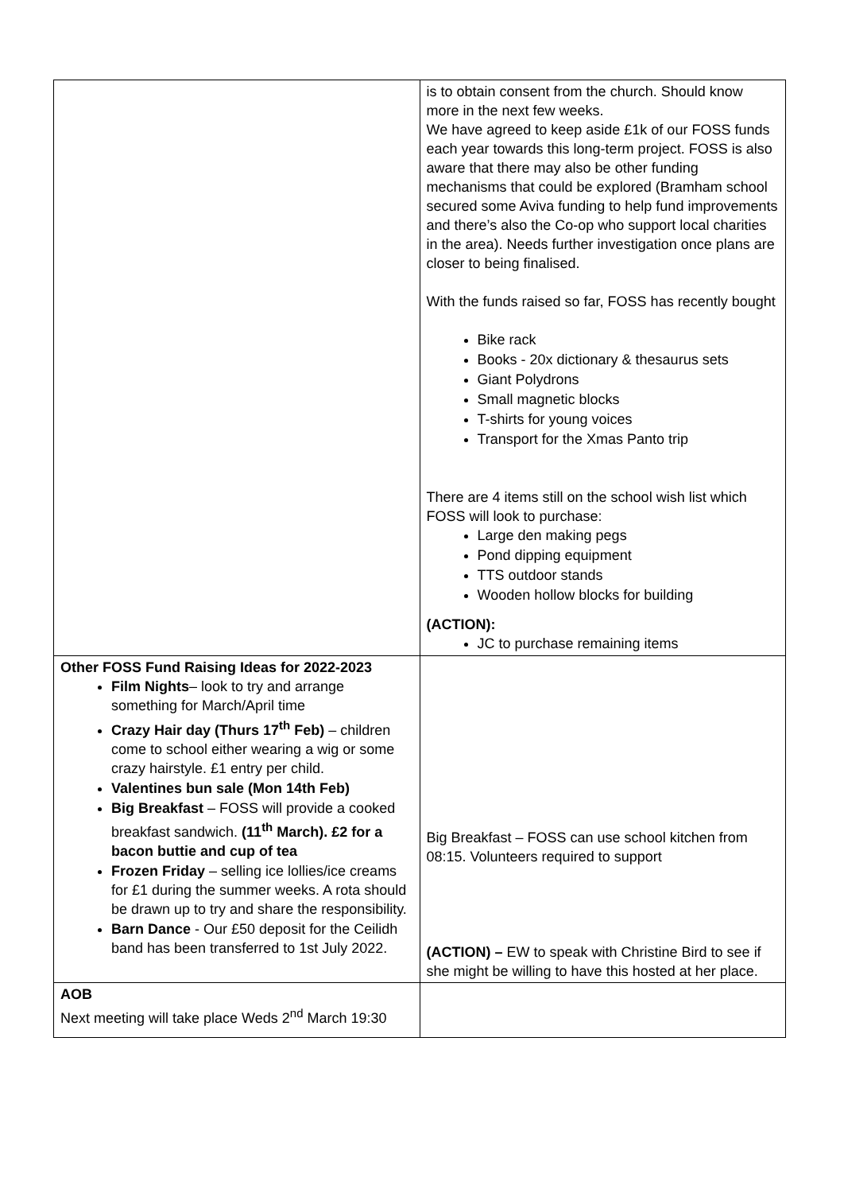| | is to obtain consent from the church. Should know more in the next few weeks. We have agreed to keep aside £1k of our FOSS funds each year towards this long-term project. FOSS is also aware that there may also be other funding mechanisms that could be explored (Bramham school secured some Aviva funding to help fund improvements and there’s also the Co-op who support local charities in the area). Needs further investigation once plans are closer to being finalised. With the funds raised so far, FOSS has recently bought Bike rack Books - 20x dictionary & thesaurus sets Giant Polydrons Small magnetic blocks T-shirts for young voices Transport for the Xmas Panto trip There are 4 items still on the school wish list which FOSS will look to purchase: Large den making pegs Pond dipping equipment TTS outdoor stands Wooden hollow blocks for building (ACTION): JC to purchase remaining items |
| Other FOSS Fund Raising Ideas for 2022-2023 Film Nights – look to try and arrange something for March/April time Crazy Hair day (Thurs 17<sup>th</sup> Feb) – children come to school either wearing a wig or some crazy hairstyle. £1 entry per child. Valentines bun sale (Mon 14th Feb) Big Breakfast – FOSS will provide a cooked breakfast sandwich. (11<sup>th</sup> March). £2 for a bacon buttie and cup of tea Frozen Friday – selling ice lollies/ice creams for £1 during the summer weeks. A rota should be drawn up to try and share the responsibility. Barn Dance - Our £50 deposit for the Ceilidh band has been transferred to 1st July 2022. | Big Breakfast – FOSS can use school kitchen from 08:15. Volunteers required to support (ACTION) – EW to speak with Christine Bird to see if she might be willing to have this hosted at her place. |
| AOB Next meeting will take place Weds 2<sup>nd</sup> March 19:30 | |